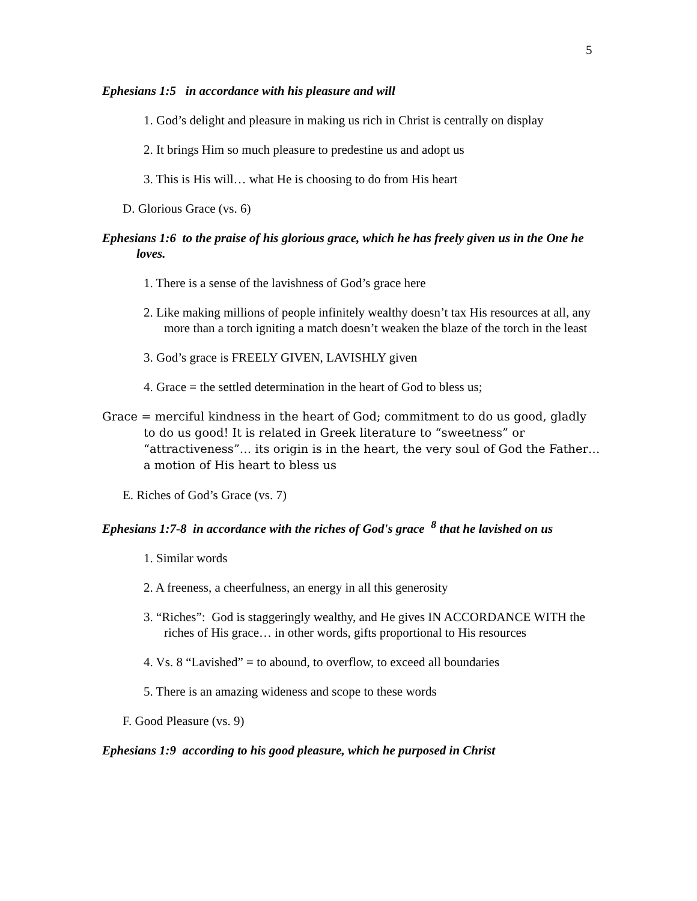5
Ephesians 1:5 in accordance with his pleasure and will
1. God’s delight and pleasure in making us rich in Christ is centrally on display
2. It brings Him so much pleasure to predestine us and adopt us
3. This is His will… what He is choosing to do from His heart
D. Glorious Grace (vs. 6)
Ephesians 1:6 to the praise of his glorious grace, which he has freely given us in the One he loves.
1. There is a sense of the lavishness of God’s grace here
2. Like making millions of people infinitely wealthy doesn’t tax His resources at all, any more than a torch igniting a match doesn’t weaken the blaze of the torch in the least
3. God’s grace is FREELY GIVEN, LAVISHLY given
4. Grace = the settled determination in the heart of God to bless us;
Grace = merciful kindness in the heart of God; commitment to do us good, gladly to do us good! It is related in Greek literature to “sweetness” or “attractiveness”… its origin is in the heart, the very soul of God the Father… a motion of His heart to bless us
E. Riches of God’s Grace (vs. 7)
Ephesians 1:7-8 in accordance with the riches of God's grace <sup>8</sup> that he lavished on us
1. Similar words
2. A freeness, a cheerfulness, an energy in all this generosity
3. “Riches”: God is staggeringly wealthy, and He gives IN ACCORDANCE WITH the riches of His grace… in other words, gifts proportional to His resources
4. Vs. 8 “Lavished” = to abound, to overflow, to exceed all boundaries
5. There is an amazing wideness and scope to these words
F. Good Pleasure (vs. 9)
Ephesians 1:9 according to his good pleasure, which he purposed in Christ